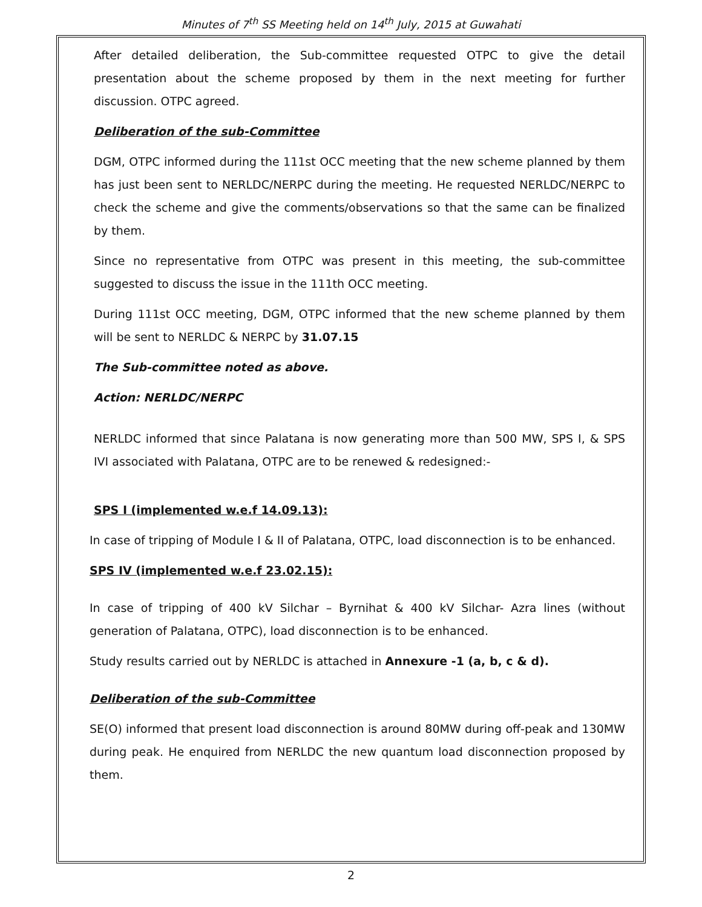Minutes of 7<sup>th</sup> SS Meeting held on 14<sup>th</sup> July, 2015 at Guwahati
After detailed deliberation, the Sub-committee requested OTPC to give the detail presentation about the scheme proposed by them in the next meeting for further discussion. OTPC agreed.
Deliberation of the sub-Committee
DGM, OTPC informed during the 111st OCC meeting that the new scheme planned by them has just been sent to NERLDC/NERPC during the meeting. He requested NERLDC/NERPC to check the scheme and give the comments/observations so that the same can be finalized by them.
Since no representative from OTPC was present in this meeting, the sub-committee suggested to discuss the issue in the 111th OCC meeting.
During 111st OCC meeting, DGM, OTPC informed that the new scheme planned by them will be sent to NERLDC & NERPC by 31.07.15
The Sub-committee noted as above.
Action: NERLDC/NERPC
NERLDC informed that since Palatana is now generating more than 500 MW, SPS I, & SPS IVI associated with Palatana, OTPC are to be renewed & redesigned:-
SPS I (implemented w.e.f 14.09.13):
In case of tripping of Module I & II of Palatana, OTPC, load disconnection is to be enhanced.
SPS IV (implemented w.e.f 23.02.15):
In case of tripping of 400 kV Silchar – Byrnihat & 400 kV Silchar- Azra lines (without generation of Palatana, OTPC), load disconnection is to be enhanced.
Study results carried out by NERLDC is attached in Annexure -1 (a, b, c & d).
Deliberation of the sub-Committee
SE(O) informed that present load disconnection is around 80MW during off-peak and 130MW during peak. He enquired from NERLDC the new quantum load disconnection proposed by them.
2